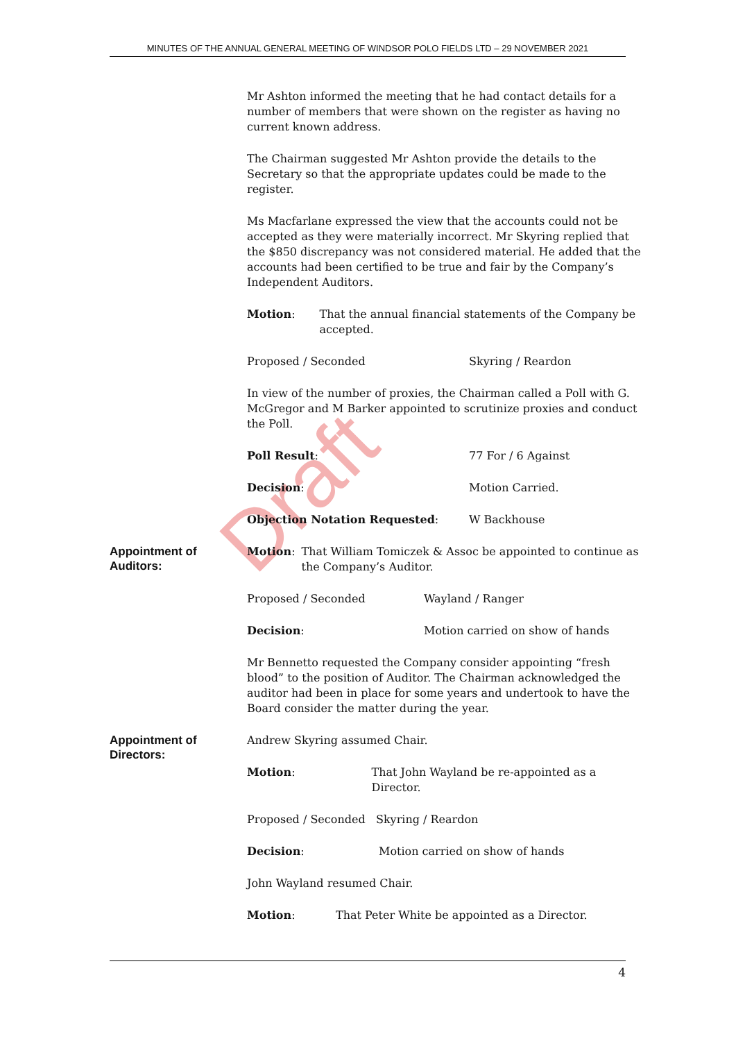MINUTES OF THE ANNUAL GENERAL MEETING OF WINDSOR POLO FIELDS LTD – 29 NOVEMBER 2021
Draft
Mr Ashton informed the meeting that he had contact details for a number of members that were shown on the register as having no current known address.
The Chairman suggested Mr Ashton provide the details to the Secretary so that the appropriate updates could be made to the register.
Ms Macfarlane expressed the view that the accounts could not be accepted as they were materially incorrect. Mr Skyring replied that the $850 discrepancy was not considered material. He added that the accounts had been certified to be true and fair by the Company’s Independent Auditors.
Motion: That the annual financial statements of the Company be accepted.
Proposed / Seconded Skyring / Reardon
In view of the number of proxies, the Chairman called a Poll with G. McGregor and M Barker appointed to scrutinize proxies and conduct the Poll.
Poll Result: 77 For / 6 Against
Decision: Motion Carried.
Objection Notation Requested: W Backhouse
Appointment of Auditors:
Motion: That William Tomiczek & Assoc be appointed to continue as the Company’s Auditor.
Proposed / Seconded Wayland / Ranger
Decision: Motion carried on show of hands
Mr Bennetto requested the Company consider appointing “fresh blood” to the position of Auditor. The Chairman acknowledged the auditor had been in place for some years and undertook to have the Board consider the matter during the year.
Appointment of Directors:
Andrew Skyring assumed Chair.
Motion: That John Wayland be re-appointed as a Director.
Proposed / Seconded Skyring / Reardon
Decision: Motion carried on show of hands
John Wayland resumed Chair.
Motion: That Peter White be appointed as a Director.
4